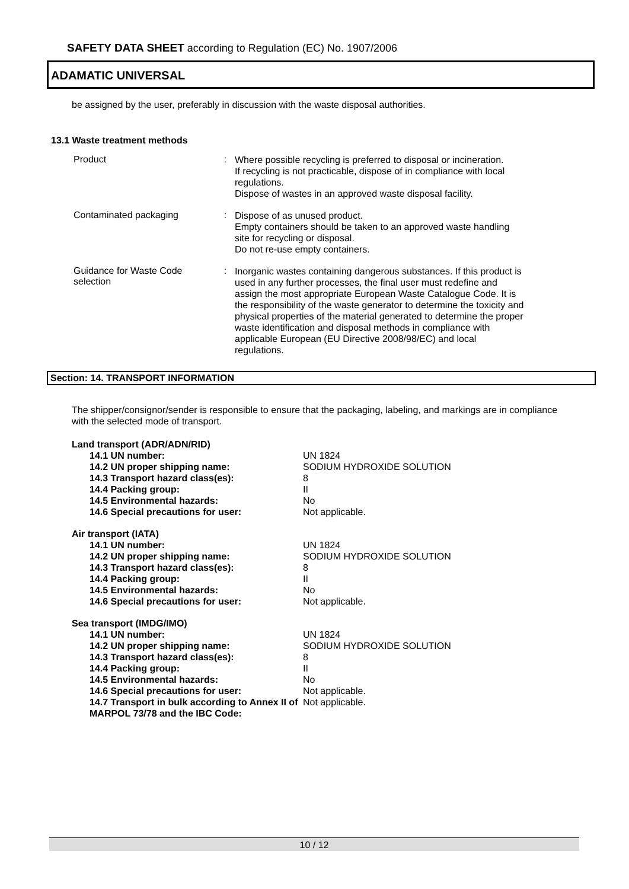SAFETY DATA SHEET according to Regulation (EC) No. 1907/2006
ADAMATIC UNIVERSAL
be assigned by the user, preferably in discussion with the waste disposal authorities.
13.1 Waste treatment methods
Product :
Where possible recycling is preferred to disposal or incineration.
If recycling is not practicable, dispose of in compliance with local regulations.
Dispose of wastes in an approved waste disposal facility.
Contaminated packaging :
Dispose of as unused product.
Empty containers should be taken to an approved waste handling site for recycling or disposal.
Do not re-use empty containers.
Guidance for Waste Code selection
:
Inorganic wastes containing dangerous substances. If this product is used in any further processes, the final user must redefine and assign the most appropriate European Waste Catalogue Code. It is the responsibility of the waste generator to determine the toxicity and physical properties of the material generated to determine the proper waste identification and disposal methods in compliance with applicable European (EU Directive 2008/98/EC) and local regulations.
Section: 14. TRANSPORT INFORMATION
The shipper/consignor/sender is responsible to ensure that the packaging, labeling, and markings are in compliance with the selected mode of transport.
| Land transport (ADR/ADN/RID) | |
| --- | --- |
| 14.1 UN number: | UN 1824 |
| 14.2 UN proper shipping name: | SODIUM HYDROXIDE SOLUTION |
| 14.3 Transport hazard class(es): | 8 |
| 14.4 Packing group: | II |
| 14.5 Environmental hazards: | No |
| 14.6 Special precautions for user: | Not applicable. |
| Air transport (IATA) | |
| 14.1 UN number: | UN 1824 |
| 14.2 UN proper shipping name: | SODIUM HYDROXIDE SOLUTION |
| 14.3 Transport hazard class(es): | 8 |
| 14.4 Packing group: | II |
| 14.5 Environmental hazards: | No |
| 14.6 Special precautions for user: | Not applicable. |
| Sea transport (IMDG/IMO) | |
| 14.1 UN number: | UN 1824 |
| 14.2 UN proper shipping name: | SODIUM HYDROXIDE SOLUTION |
| 14.3 Transport hazard class(es): | 8 |
| 14.4 Packing group: | II |
| 14.5 Environmental hazards: | No |
| 14.6 Special precautions for user: | Not applicable. |
| 14.7 Transport in bulk according to Annex II of MARPOL 73/78 and the IBC Code: | Not applicable. |
10 / 12